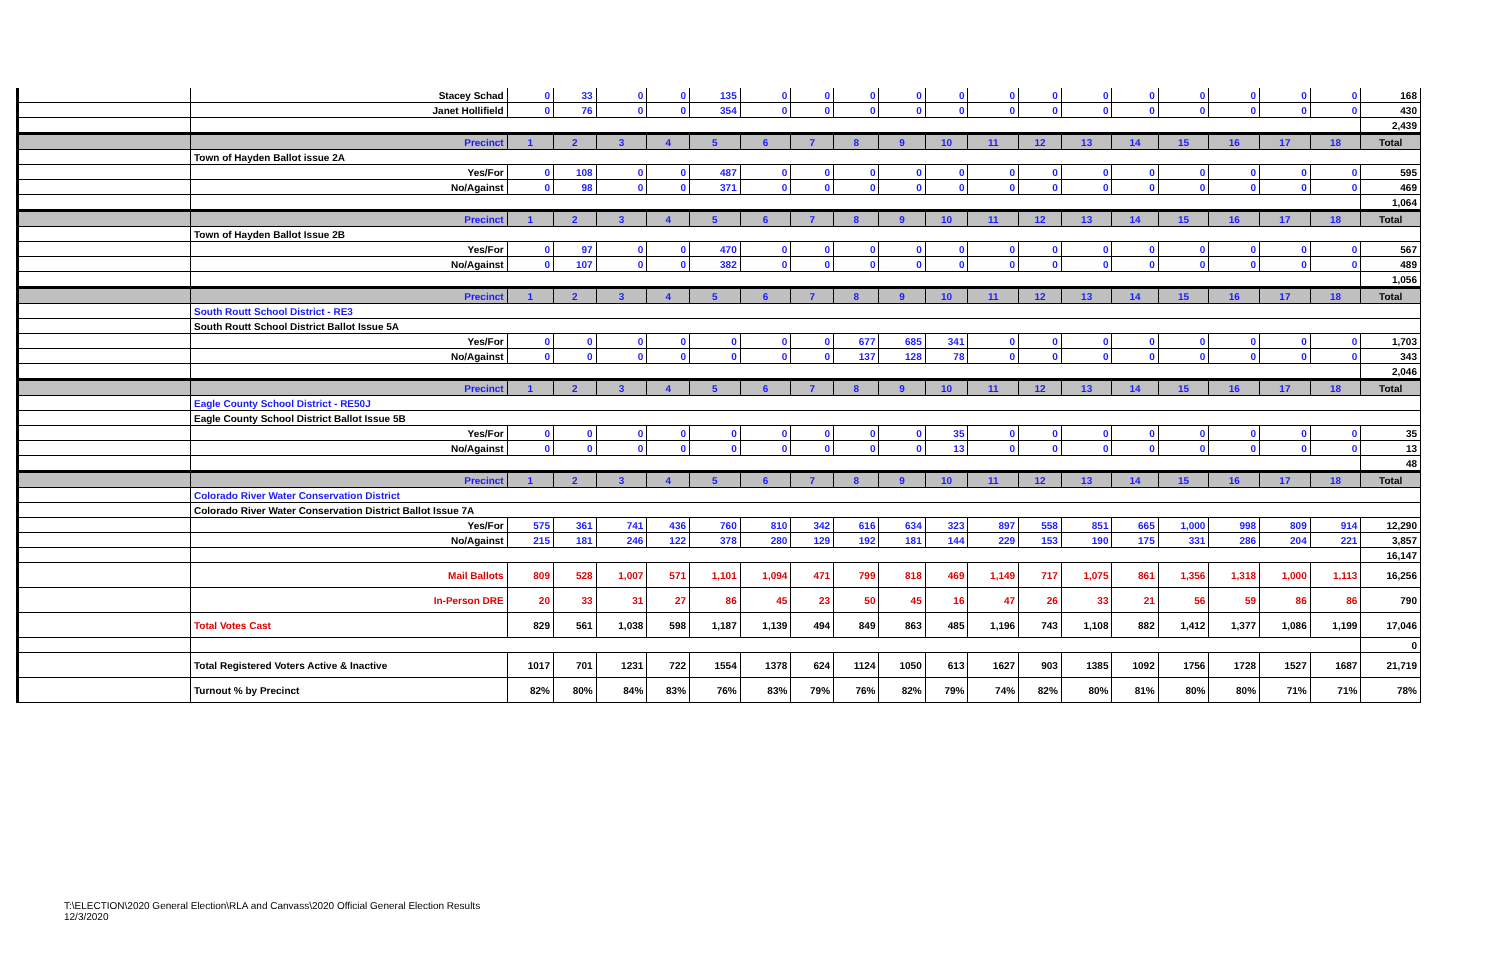| | Stacey Schad | 0 | 33 | 0 | 0 | 135 | 0 | 0 | 0 | 0 | 0 | 0 | 0 | 0 | 0 | 0 | 0 | 0 | 0 | 168 |
| | Janet Hollifield | 0 | 76 | 0 | 0 | 354 | 0 | 0 | 0 | 0 | 0 | 0 | 0 | 0 | 0 | 0 | 0 | 0 | 0 | 430 |
| | | | | | | | | | | | | | | | | | | | | 2,439 |
| | Precinct | 1 | 2 | 3 | 4 | 5 | 6 | 7 | 8 | 9 | 10 | 11 | 12 | 13 | 14 | 15 | 16 | 17 | 18 | Total |
| | Town of Hayden Ballot issue 2A | | | | | | | | | | | | | | | | | | | |
| | Yes/For | 0 | 108 | 0 | 0 | 487 | 0 | 0 | 0 | 0 | 0 | 0 | 0 | 0 | 0 | 0 | 0 | 0 | 0 | 595 |
| | No/Against | 0 | 98 | 0 | 0 | 371 | 0 | 0 | 0 | 0 | 0 | 0 | 0 | 0 | 0 | 0 | 0 | 0 | 0 | 469 |
| | | | | | | | | | | | | | | | | | | | | 1,064 |
| | Precinct | 1 | 2 | 3 | 4 | 5 | 6 | 7 | 8 | 9 | 10 | 11 | 12 | 13 | 14 | 15 | 16 | 17 | 18 | Total |
| | Town of Hayden Ballot Issue 2B | | | | | | | | | | | | | | | | | | | |
| | Yes/For | 0 | 97 | 0 | 0 | 470 | 0 | 0 | 0 | 0 | 0 | 0 | 0 | 0 | 0 | 0 | 0 | 0 | 0 | 567 |
| | No/Against | 0 | 107 | 0 | 0 | 382 | 0 | 0 | 0 | 0 | 0 | 0 | 0 | 0 | 0 | 0 | 0 | 0 | 0 | 489 |
| | | | | | | | | | | | | | | | | | | | | 1,056 |
| | Precinct | 1 | 2 | 3 | 4 | 5 | 6 | 7 | 8 | 9 | 10 | 11 | 12 | 13 | 14 | 15 | 16 | 17 | 18 | Total |
| | South Routt School District - RE3 | | | | | | | | | | | | | | | | | | | |
| | South Routt School District Ballot Issue 5A | | | | | | | | | | | | | | | | | | | |
| | Yes/For | 0 | 0 | 0 | 0 | 0 | 0 | 0 | 677 | 685 | 341 | 0 | 0 | 0 | 0 | 0 | 0 | 0 | 0 | 1,703 |
| | No/Against | 0 | 0 | 0 | 0 | 0 | 0 | 0 | 137 | 128 | 78 | 0 | 0 | 0 | 0 | 0 | 0 | 0 | 0 | 343 |
| | | | | | | | | | | | | | | | | | | | | 2,046 |
| | Precinct | 1 | 2 | 3 | 4 | 5 | 6 | 7 | 8 | 9 | 10 | 11 | 12 | 13 | 14 | 15 | 16 | 17 | 18 | Total |
| | Eagle County School District - RE50J | | | | | | | | | | | | | | | | | | | |
| | Eagle County School District Ballot Issue 5B | | | | | | | | | | | | | | | | | | | |
| | Yes/For | 0 | 0 | 0 | 0 | 0 | 0 | 0 | 0 | 0 | 35 | 0 | 0 | 0 | 0 | 0 | 0 | 0 | 0 | 35 |
| | No/Against | 0 | 0 | 0 | 0 | 0 | 0 | 0 | 0 | 0 | 13 | 0 | 0 | 0 | 0 | 0 | 0 | 0 | 0 | 13 |
| | | | | | | | | | | | | | | | | | | | | 48 |
| | Precinct | 1 | 2 | 3 | 4 | 5 | 6 | 7 | 8 | 9 | 10 | 11 | 12 | 13 | 14 | 15 | 16 | 17 | 18 | Total |
| | Colorado River Water Conservation District | | | | | | | | | | | | | | | | | | | |
| | Colorado River Water Conservation District Ballot Issue 7A | | | | | | | | | | | | | | | | | | | |
| | Yes/For | 575 | 361 | 741 | 436 | 760 | 810 | 342 | 616 | 634 | 323 | 897 | 558 | 851 | 665 | 1,000 | 998 | 809 | 914 | 12,290 |
| | No/Against | 215 | 181 | 246 | 122 | 378 | 280 | 129 | 192 | 181 | 144 | 229 | 153 | 190 | 175 | 331 | 286 | 204 | 221 | 3,857 |
| | | | | | | | | | | | | | | | | | | | | 16,147 |
| | Mail Ballots | 809 | 528 | 1,007 | 571 | 1,101 | 1,094 | 471 | 799 | 818 | 469 | 1,149 | 717 | 1,075 | 861 | 1,356 | 1,318 | 1,000 | 1,113 | 16,256 |
| | In-Person DRE | 20 | 33 | 31 | 27 | 86 | 45 | 23 | 50 | 45 | 16 | 47 | 26 | 33 | 21 | 56 | 59 | 86 | 86 | 790 |
| | Total Votes Cast | 829 | 561 | 1,038 | 598 | 1,187 | 1,139 | 494 | 849 | 863 | 485 | 1,196 | 743 | 1,108 | 882 | 1,412 | 1,377 | 1,086 | 1,199 | 17,046 |
| | | | | | | | | | | | | | | | | | | | | 0 |
| | Total Registered Voters Active & Inactive | 1017 | 701 | 1231 | 722 | 1554 | 1378 | 624 | 1124 | 1050 | 613 | 1627 | 903 | 1385 | 1092 | 1756 | 1728 | 1527 | 1687 | 21,719 |
| | Turnout % by Precinct | 82% | 80% | 84% | 83% | 76% | 83% | 79% | 76% | 82% | 79% | 74% | 82% | 80% | 81% | 80% | 80% | 71% | 71% | 78% |
T:\ELECTION\2020 General Election\RLA and Canvass\2020 Official General Election Results
12/3/2020